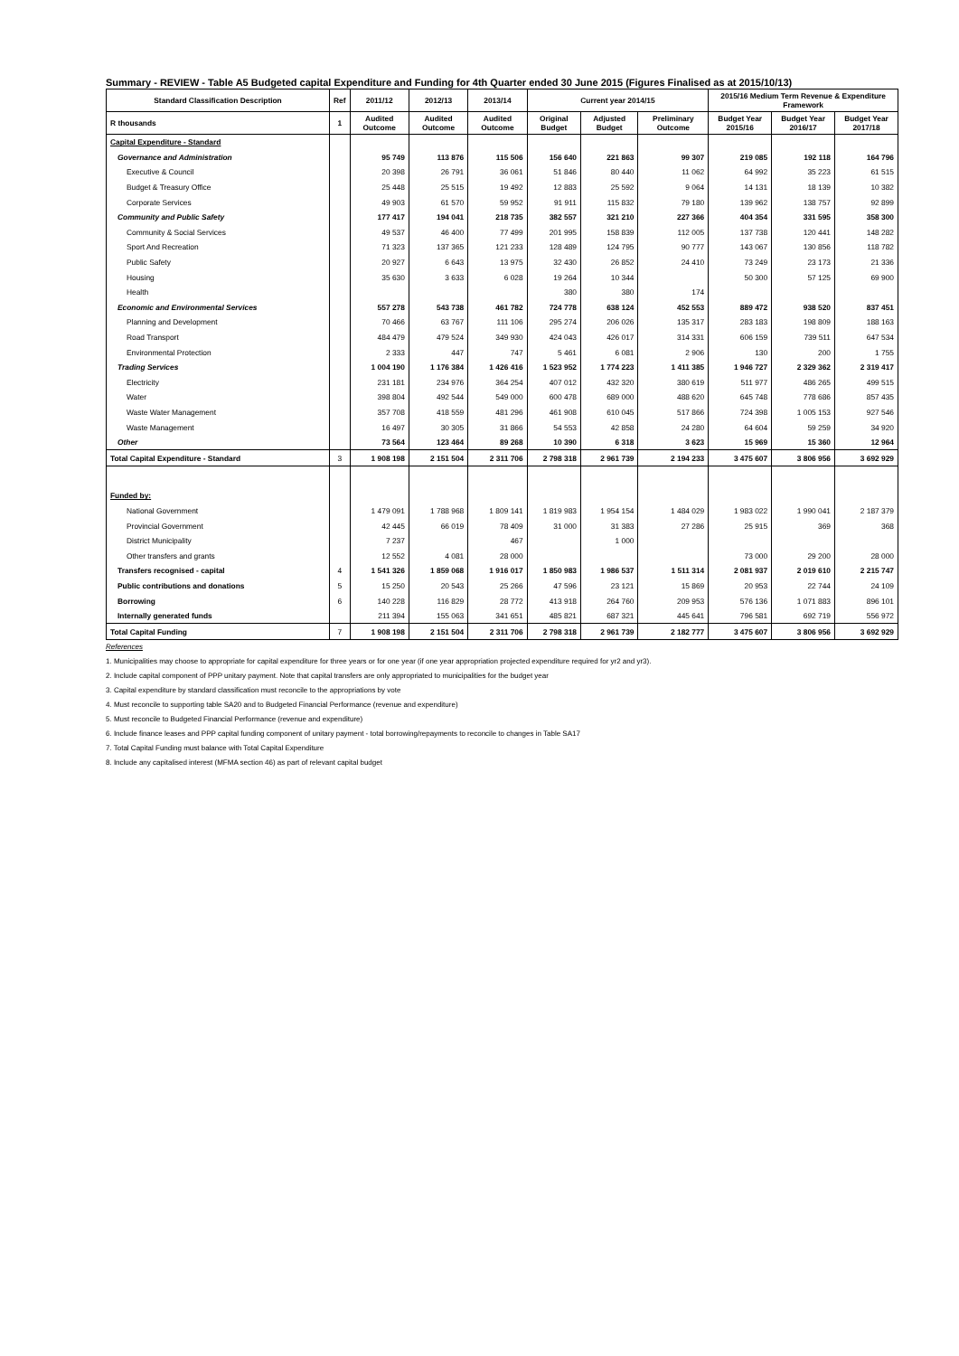Summary - REVIEW - Table A5 Budgeted capital Expenditure and Funding for 4th Quarter ended 30 June 2015 (Figures Finalised as at 2015/10/13)
| Standard Classification Description | Ref | 2011/12 | 2012/13 | 2013/14 | Current year 2014/15 | | | 2015/16 Medium Term Revenue & Expenditure Framework | | |
| --- | --- | --- | --- | --- | --- | --- | --- | --- | --- | --- |
| R thousands | 1 | Audited Outcome | Audited Outcome | Audited Outcome | Original Budget | Adjusted Budget | Preliminary Outcome | Budget Year 2015/16 | Budget Year 2016/17 | Budget Year 2017/18 |
| Capital Expenditure - Standard | | | | | | | | | | |
| Governance and Administration | | 95 749 | 113 876 | 115 506 | 156 640 | 221 863 | 99 307 | 219 085 | 192 118 | 164 796 |
| Executive & Council | | 20 398 | 26 791 | 36 061 | 51 846 | 80 440 | 11 062 | 64 992 | 35 223 | 61 515 |
| Budget & Treasury Office | | 25 448 | 25 515 | 19 492 | 12 883 | 25 592 | 9 064 | 14 131 | 18 139 | 10 382 |
| Corporate Services | | 49 903 | 61 570 | 59 952 | 91 911 | 115 832 | 79 180 | 139 962 | 138 757 | 92 899 |
| Community and Public Safety | | 177 417 | 194 041 | 218 735 | 382 557 | 321 210 | 227 366 | 404 354 | 331 595 | 358 300 |
| Community & Social Services | | 49 537 | 46 400 | 77 499 | 201 995 | 158 839 | 112 005 | 137 738 | 120 441 | 148 282 |
| Sport And Recreation | | 71 323 | 137 365 | 121 233 | 128 489 | 124 795 | 90 777 | 143 067 | 130 856 | 118 782 |
| Public Safety | | 20 927 | 6 643 | 13 975 | 32 430 | 26 852 | 24 410 | 73 249 | 23 173 | 21 336 |
| Housing | | 35 630 | 3 633 | 6 028 | 19 264 | 10 344 | | 50 300 | 57 125 | 69 900 |
| Health | | | | | 380 | 380 | 174 | | | |
| Economic and Environmental Services | | 557 278 | 543 738 | 461 782 | 724 778 | 638 124 | 452 553 | 889 472 | 938 520 | 837 451 |
| Planning and Development | | 70 466 | 63 767 | 111 106 | 295 274 | 206 026 | 135 317 | 283 183 | 198 809 | 188 163 |
| Road Transport | | 484 479 | 479 524 | 349 930 | 424 043 | 426 017 | 314 331 | 606 159 | 739 511 | 647 534 |
| Environmental Protection | | 2 333 | 447 | 747 | 5 461 | 6 081 | 2 906 | 130 | 200 | 1 755 |
| Trading Services | | 1 004 190 | 1 176 384 | 1 426 416 | 1 523 952 | 1 774 223 | 1 411 385 | 1 946 727 | 2 329 362 | 2 319 417 |
| Electricity | | 231 181 | 234 976 | 364 254 | 407 012 | 432 320 | 380 619 | 511 977 | 486 265 | 499 515 |
| Water | | 398 804 | 492 544 | 549 000 | 600 478 | 689 000 | 488 620 | 645 748 | 778 686 | 857 435 |
| Waste Water Management | | 357 708 | 418 559 | 481 296 | 461 908 | 610 045 | 517 866 | 724 398 | 1 005 153 | 927 546 |
| Waste Management | | 16 497 | 30 305 | 31 866 | 54 553 | 42 858 | 24 280 | 64 604 | 59 259 | 34 920 |
| Other | | 73 564 | 123 464 | 89 268 | 10 390 | 6 318 | 3 623 | 15 969 | 15 360 | 12 964 |
| Total Capital Expenditure - Standard | 3 | 1 908 198 | 2 151 504 | 2 311 706 | 2 798 318 | 2 961 739 | 2 194 233 | 3 475 607 | 3 806 956 | 3 692 929 |
| Funded by: | | | | | | | | | | |
| National Government | | 1 479 091 | 1 788 968 | 1 809 141 | 1 819 983 | 1 954 154 | 1 484 029 | 1 983 022 | 1 990 041 | 2 187 379 |
| Provincial Government | | 42 445 | 66 019 | 78 409 | 31 000 | 31 383 | 27 286 | 25 915 | 369 | 368 |
| District Municipality | | 7 237 | | 467 | | 1 000 | | | | |
| Other transfers and grants | | 12 552 | 4 081 | 28 000 | | | | 73 000 | 29 200 | 28 000 |
| Transfers recognised - capital | 4 | 1 541 326 | 1 859 068 | 1 916 017 | 1 850 983 | 1 986 537 | 1 511 314 | 2 081 937 | 2 019 610 | 2 215 747 |
| Public contributions and donations | 5 | 15 250 | 20 543 | 25 266 | 47 596 | 23 121 | 15 869 | 20 953 | 22 744 | 24 109 |
| Borrowing | 6 | 140 228 | 116 829 | 28 772 | 413 918 | 264 760 | 209 953 | 576 136 | 1 071 883 | 896 101 |
| Internally generated funds | | 211 394 | 155 063 | 341 651 | 485 821 | 687 321 | 445 641 | 796 581 | 692 719 | 556 972 |
| Total Capital Funding | 7 | 1 908 198 | 2 151 504 | 2 311 706 | 2 798 318 | 2 961 739 | 2 182 777 | 3 475 607 | 3 806 956 | 3 692 929 |
References
1. Municipalities may choose to appropriate for capital expenditure for three years or for one year (if one year appropriation projected expenditure required for yr2 and yr3).
2. Include capital component of PPP unitary payment. Note that capital transfers are only appropriated to municipalities for the budget year
3. Capital expenditure by standard classification must reconcile to the appropriations by vote
4. Must reconcile to supporting table SA20 and to Budgeted Financial Performance (revenue and expenditure)
5. Must reconcile to Budgeted Financial Performance (revenue and expenditure)
6. Include finance leases and PPP capital funding component of unitary payment - total borrowing/repayments to reconcile to changes in Table SA17
7. Total Capital Funding must balance with Total Capital Expenditure
8. Include any capitalised interest (MFMA section 46) as part of relevant capital budget